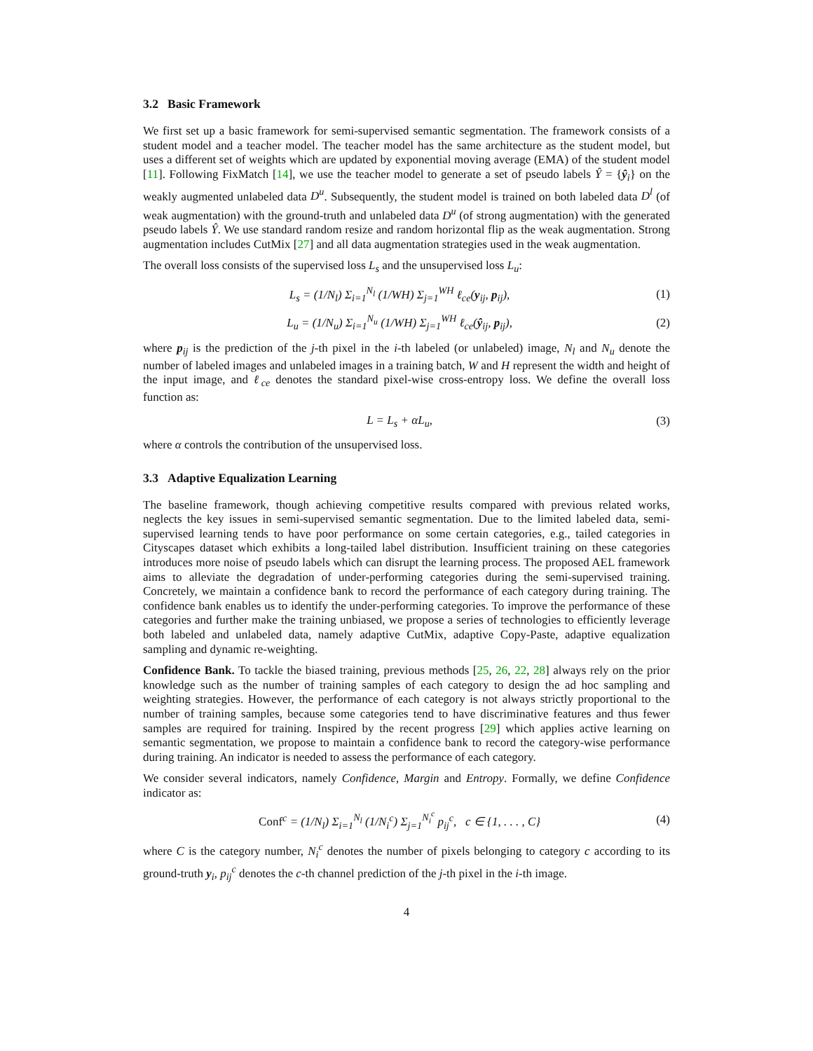3.2 Basic Framework
We first set up a basic framework for semi-supervised semantic segmentation. The framework consists of a student model and a teacher model. The teacher model has the same architecture as the student model, but uses a different set of weights which are updated by exponential moving average (EMA) of the student model [11]. Following FixMatch [14], we use the teacher model to generate a set of pseudo labels Ŷ = {ŷ<sub>i</sub>} on the weakly augmented unlabeled data D<sup>u</sup>. Subsequently, the student model is trained on both labeled data D<sup>l</sup> (of weak augmentation) with the ground-truth and unlabeled data D<sup>u</sup> (of strong augmentation) with the generated pseudo labels Ŷ. We use standard random resize and random horizontal flip as the weak augmentation. Strong augmentation includes CutMix [27] and all data augmentation strategies used in the weak augmentation.
The overall loss consists of the supervised loss L<sub>s</sub> and the unsupervised loss L<sub>u</sub>:
L<sub>s</sub> = (1/N<sub>l</sub>) Σ<sub>i=1</sub><sup>N<sub>l</sub></sup> (1/WH) Σ<sub>j=1</sub><sup>WH</sup> ℓ<sub>ce</sub>(y<sub>ij</sub>, p<sub>ij</sub>), (1)
L<sub>u</sub> = (1/N<sub>u</sub>) Σ<sub>i=1</sub><sup>N<sub>u</sub></sup> (1/WH) Σ<sub>j=1</sub><sup>WH</sup> ℓ<sub>ce</sub>(ŷ<sub>ij</sub>, p<sub>ij</sub>), (2)
where p<sub>ij</sub> is the prediction of the j-th pixel in the i-th labeled (or unlabeled) image, N<sub>l</sub> and N<sub>u</sub> denote the number of labeled images and unlabeled images in a training batch, W and H represent the width and height of the input image, and ℓ<sub>ce</sub> denotes the standard pixel-wise cross-entropy loss. We define the overall loss function as:
L = L<sub>s</sub> + αL<sub>u</sub>, (3)
where α controls the contribution of the unsupervised loss.
3.3 Adaptive Equalization Learning
The baseline framework, though achieving competitive results compared with previous related works, neglects the key issues in semi-supervised semantic segmentation. Due to the limited labeled data, semi-supervised learning tends to have poor performance on some certain categories, e.g., tailed categories in Cityscapes dataset which exhibits a long-tailed label distribution. Insufficient training on these categories introduces more noise of pseudo labels which can disrupt the learning process. The proposed AEL framework aims to alleviate the degradation of under-performing categories during the semi-supervised training. Concretely, we maintain a confidence bank to record the performance of each category during training. The confidence bank enables us to identify the under-performing categories. To improve the performance of these categories and further make the training unbiased, we propose a series of technologies to efficiently leverage both labeled and unlabeled data, namely adaptive CutMix, adaptive Copy-Paste, adaptive equalization sampling and dynamic re-weighting.
Confidence Bank. To tackle the biased training, previous methods [25, 26, 22, 28] always rely on the prior knowledge such as the number of training samples of each category to design the ad hoc sampling and weighting strategies. However, the performance of each category is not always strictly proportional to the number of training samples, because some categories tend to have discriminative features and thus fewer samples are required for training. Inspired by the recent progress [29] which applies active learning on semantic segmentation, we propose to maintain a confidence bank to record the category-wise performance during training. An indicator is needed to assess the performance of each category.
We consider several indicators, namely Confidence, Margin and Entropy. Formally, we define Confidence indicator as:
Conf<sup>c</sup> = (1/N<sub>l</sub>) Σ<sub>i=1</sub><sup>N<sub>l</sub></sup> (1/N<sub>i</sub><sup>c</sup>) Σ<sub>j=1</sub><sup>N<sub>i</sub><sup>c</sup></sup> p<sub>ij</sub><sup>c</sup>, c ∈ {1, . . . , C} (4)
where C is the category number, N<sub>i</sub><sup>c</sup> denotes the number of pixels belonging to category c according to its ground-truth y<sub>i</sub>, p<sub>ij</sub><sup>c</sup> denotes the c-th channel prediction of the j-th pixel in the i-th image.
4